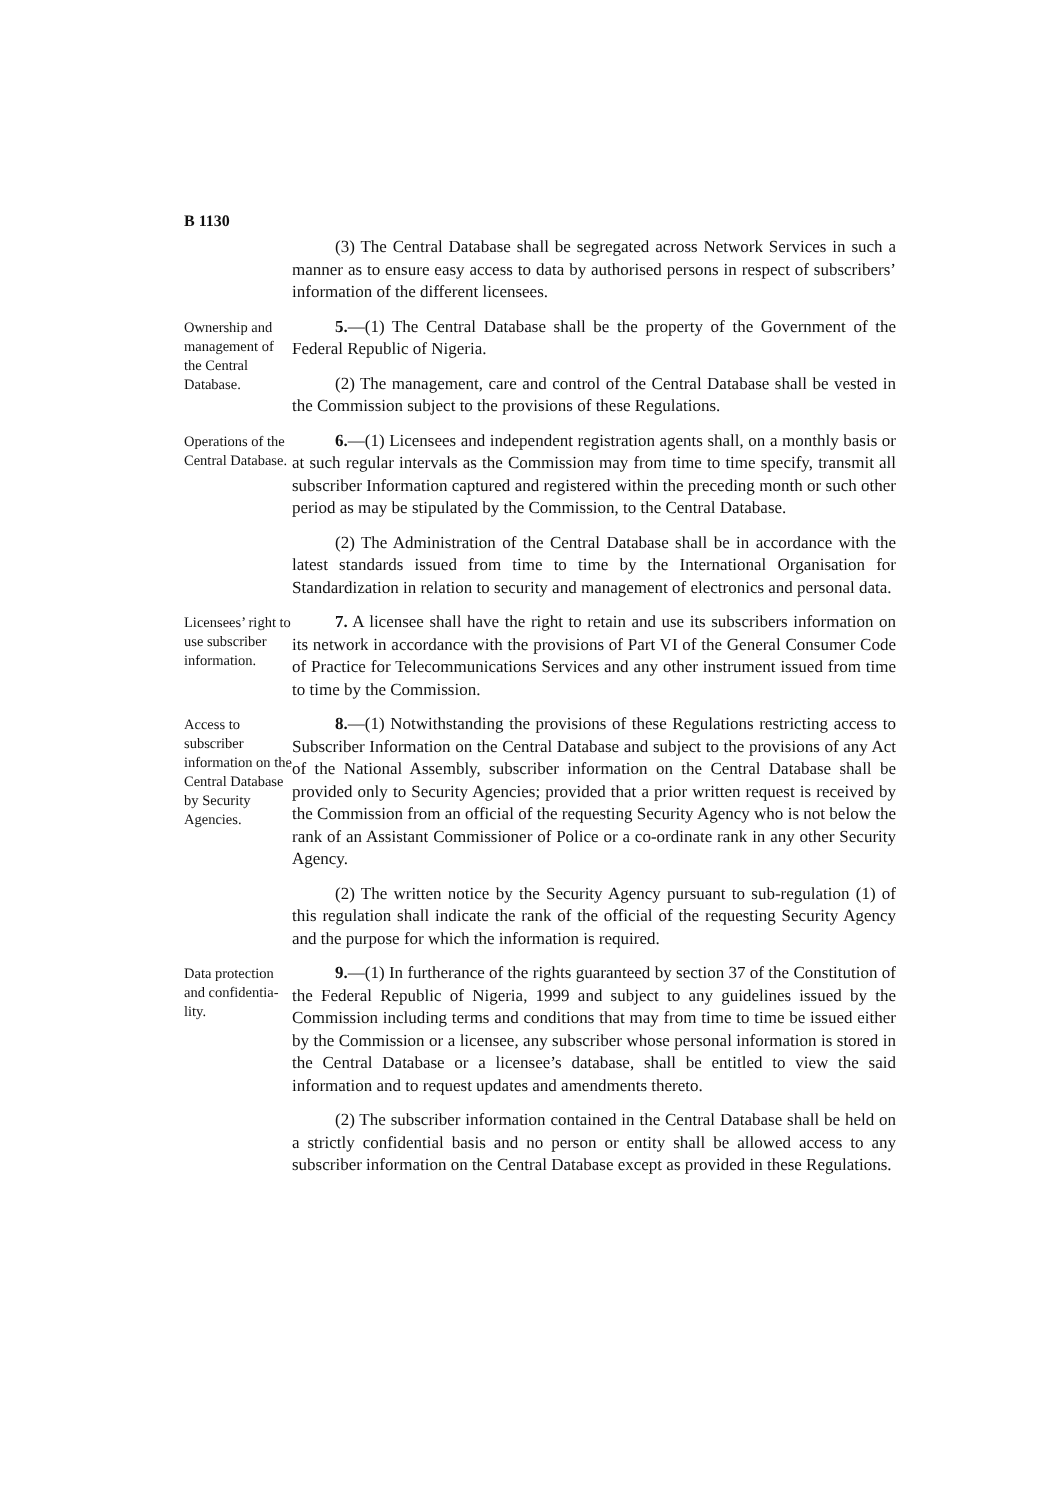B 1130
(3) The Central Database shall be segregated across Network Services in such a manner as to ensure easy access to data by authorised persons in respect of subscribers’ information of the different licensees.
Ownership and management of the Central Database.
5.—(1) The Central Database shall be the property of the Government of the Federal Republic of Nigeria.
(2) The management, care and control of the Central Database shall be vested in the Commission subject to the provisions of these Regulations.
Operations of the Central Database.
6.—(1) Licensees and independent registration agents shall, on a monthly basis or at such regular intervals as the Commission may from time to time specify, transmit all subscriber Information captured and registered within the preceding month or such other period as may be stipulated by the Commission, to the Central Database.
(2) The Administration of the Central Database shall be in accordance with the latest standards issued from time to time by the International Organisation for Standardization in relation to security and management of electronics and personal data.
Licensees’ right to use subscriber information.
7. A licensee shall have the right to retain and use its subscribers information on its network in accordance with the provisions of Part VI of the General Consumer Code of Practice for Telecommunications Services and any other instrument issued from time to time by the Commission.
Access to subscriber information on the Central Database by Security Agencies.
8.—(1) Notwithstanding the provisions of these Regulations restricting access to Subscriber Information on the Central Database and subject to the provisions of any Act of the National Assembly, subscriber information on the Central Database shall be provided only to Security Agencies; provided that a prior written request is received by the Commission from an official of the requesting Security Agency who is not below the rank of an Assistant Commissioner of Police or a co-ordinate rank in any other Security Agency.
(2) The written notice by the Security Agency pursuant to sub-regulation (1) of this regulation shall indicate the rank of the official of the requesting Security Agency and the purpose for which the information is required.
Data protection and confidentia-lity.
9.—(1) In furtherance of the rights guaranteed by section 37 of the Constitution of the Federal Republic of Nigeria, 1999 and subject to any guidelines issued by the Commission including terms and conditions that may from time to time be issued either by the Commission or a licensee, any subscriber whose personal information is stored in the Central Database or a licensee’s database, shall be entitled to view the said information and to request updates and amendments thereto.
(2) The subscriber information contained in the Central Database shall be held on a strictly confidential basis and no person or entity shall be allowed access to any subscriber information on the Central Database except as provided in these Regulations.